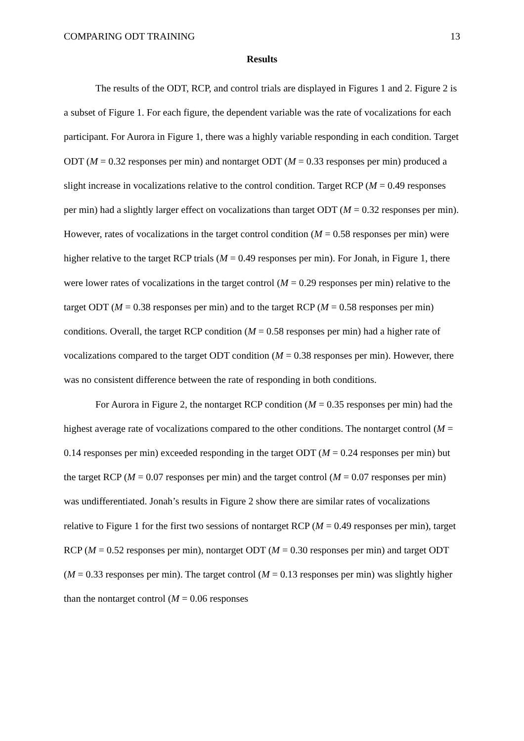COMPARING ODT TRAINING 13
Results
The results of the ODT, RCP, and control trials are displayed in Figures 1 and 2. Figure 2 is a subset of Figure 1. For each figure, the dependent variable was the rate of vocalizations for each participant. For Aurora in Figure 1, there was a highly variable responding in each condition. Target ODT (M = 0.32 responses per min) and nontarget ODT (M = 0.33 responses per min) produced a slight increase in vocalizations relative to the control condition. Target RCP (M = 0.49 responses per min) had a slightly larger effect on vocalizations than target ODT (M = 0.32 responses per min). However, rates of vocalizations in the target control condition (M = 0.58 responses per min) were higher relative to the target RCP trials (M = 0.49 responses per min). For Jonah, in Figure 1, there were lower rates of vocalizations in the target control (M = 0.29 responses per min) relative to the target ODT (M = 0.38 responses per min) and to the target RCP (M = 0.58 responses per min) conditions. Overall, the target RCP condition (M = 0.58 responses per min) had a higher rate of vocalizations compared to the target ODT condition (M = 0.38 responses per min). However, there was no consistent difference between the rate of responding in both conditions.
For Aurora in Figure 2, the nontarget RCP condition (M = 0.35 responses per min) had the highest average rate of vocalizations compared to the other conditions. The nontarget control (M = 0.14 responses per min) exceeded responding in the target ODT (M = 0.24 responses per min) but the target RCP (M = 0.07 responses per min) and the target control (M = 0.07 responses per min) was undifferentiated. Jonah’s results in Figure 2 show there are similar rates of vocalizations relative to Figure 1 for the first two sessions of nontarget RCP (M = 0.49 responses per min), target RCP (M = 0.52 responses per min), nontarget ODT (M = 0.30 responses per min) and target ODT (M = 0.33 responses per min). The target control (M = 0.13 responses per min) was slightly higher than the nontarget control (M = 0.06 responses